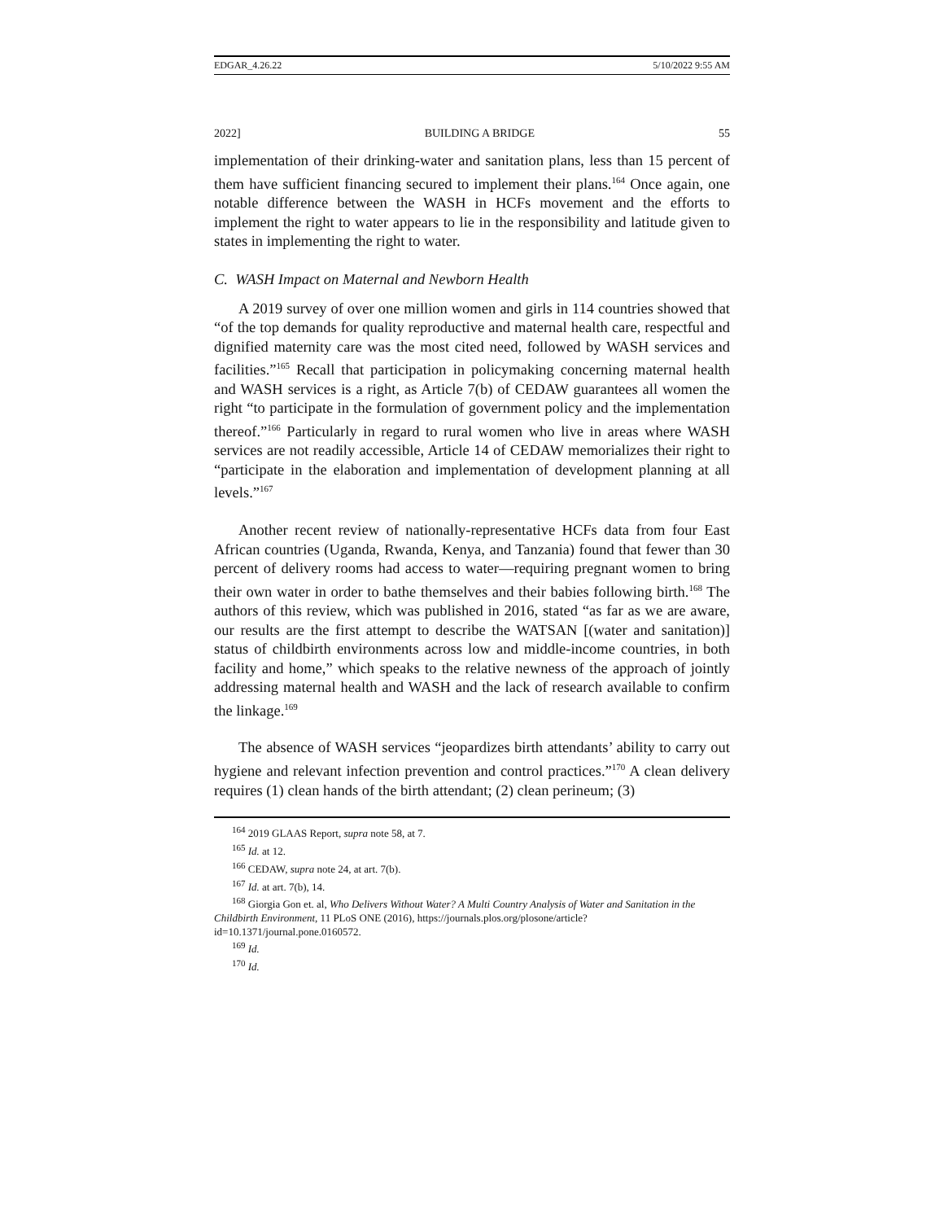EDGAR_4.26.22 5/10/2022 9:55 AM
2022] BUILDING A BRIDGE 55
implementation of their drinking-water and sanitation plans, less than 15 percent of them have sufficient financing secured to implement their plans.<sup>164</sup> Once again, one notable difference between the WASH in HCFs movement and the efforts to implement the right to water appears to lie in the responsibility and latitude given to states in implementing the right to water.
C. WASH Impact on Maternal and Newborn Health
A 2019 survey of over one million women and girls in 114 countries showed that “of the top demands for quality reproductive and maternal health care, respectful and dignified maternity care was the most cited need, followed by WASH services and facilities.”<sup>165</sup> Recall that participation in policymaking concerning maternal health and WASH services is a right, as Article 7(b) of CEDAW guarantees all women the right “to participate in the formulation of government policy and the implementation thereof.”<sup>166</sup> Particularly in regard to rural women who live in areas where WASH services are not readily accessible, Article 14 of CEDAW memorializes their right to “participate in the elaboration and implementation of development planning at all levels.”<sup>167</sup>
Another recent review of nationally-representative HCFs data from four East African countries (Uganda, Rwanda, Kenya, and Tanzania) found that fewer than 30 percent of delivery rooms had access to water—requiring pregnant women to bring their own water in order to bathe themselves and their babies following birth.<sup>168</sup> The authors of this review, which was published in 2016, stated “as far as we are aware, our results are the first attempt to describe the WATSAN [(water and sanitation)] status of childbirth environments across low and middle-income countries, in both facility and home,” which speaks to the relative newness of the approach of jointly addressing maternal health and WASH and the lack of research available to confirm the linkage.<sup>169</sup>
The absence of WASH services “jeopardizes birth attendants’ ability to carry out hygiene and relevant infection prevention and control practices.”<sup>170</sup> A clean delivery requires (1) clean hands of the birth attendant; (2) clean perineum; (3)
<sup>164</sup> 2019 GLAAS Report, supra note 58, at 7.
<sup>165</sup> Id. at 12.
<sup>166</sup> CEDAW, supra note 24, at art. 7(b).
<sup>167</sup> Id. at art. 7(b), 14.
<sup>168</sup> Giorgia Gon et. al, Who Delivers Without Water? A Multi Country Analysis of Water and Sanitation in the Childbirth Environment, 11 PLoS ONE (2016), https://journals.plos.org/plosone/article?id=10.1371/journal.pone.0160572.
<sup>169</sup> Id.
<sup>170</sup> Id.